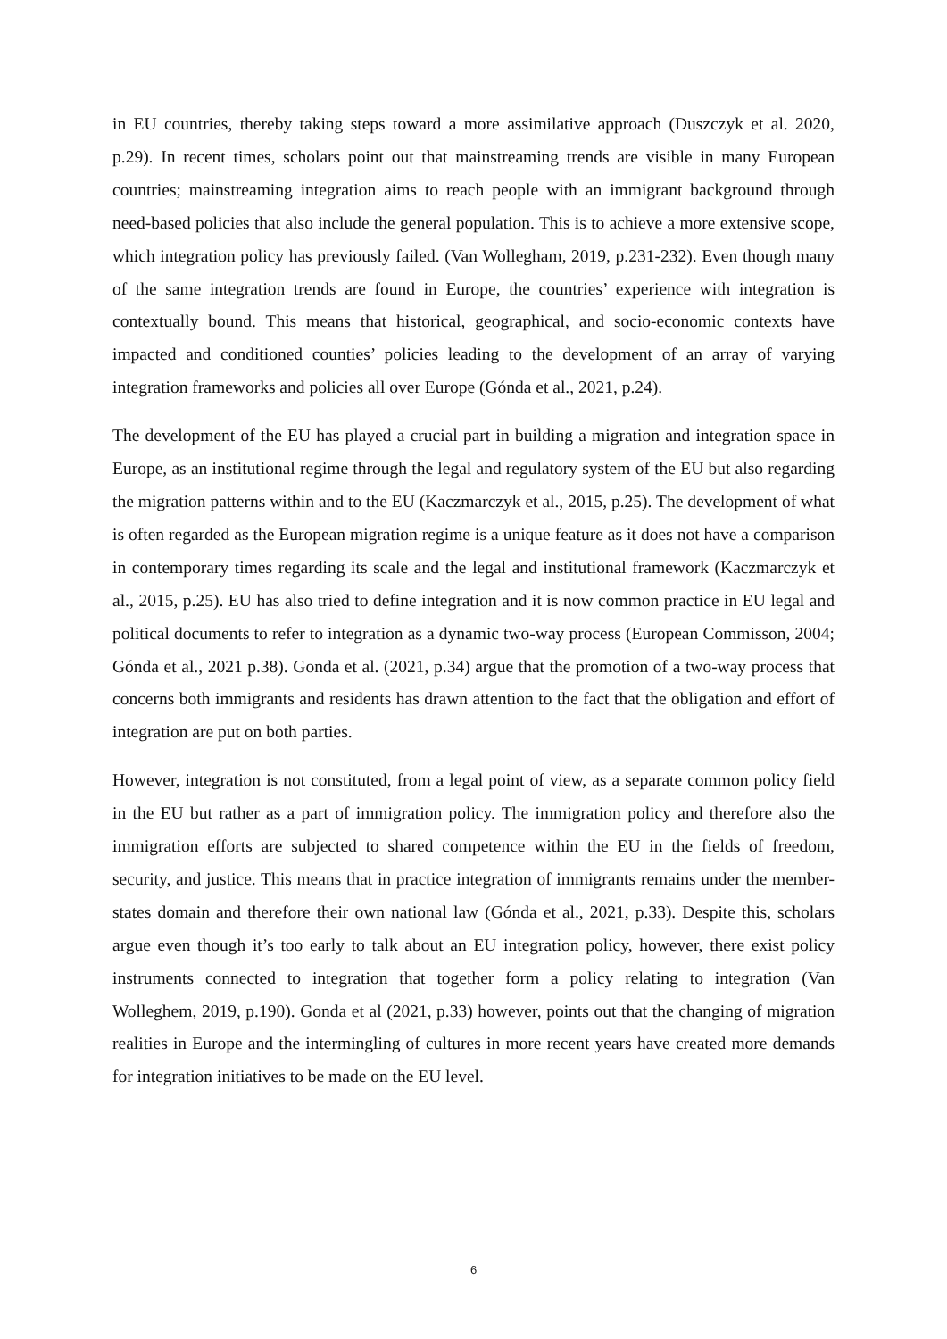in EU countries, thereby taking steps toward a more assimilative approach (Duszczyk et al. 2020, p.29). In recent times, scholars point out that mainstreaming trends are visible in many European countries; mainstreaming integration aims to reach people with an immigrant background through need-based policies that also include the general population. This is to achieve a more extensive scope, which integration policy has previously failed. (Van Wollegham, 2019, p.231-232). Even though many of the same integration trends are found in Europe, the countries’ experience with integration is contextually bound. This means that historical, geographical, and socio-economic contexts have impacted and conditioned counties’ policies leading to the development of an array of varying integration frameworks and policies all over Europe (Gónda et al., 2021, p.24).
The development of the EU has played a crucial part in building a migration and integration space in Europe, as an institutional regime through the legal and regulatory system of the EU but also regarding the migration patterns within and to the EU (Kaczmarczyk et al., 2015, p.25). The development of what is often regarded as the European migration regime is a unique feature as it does not have a comparison in contemporary times regarding its scale and the legal and institutional framework (Kaczmarczyk et al., 2015, p.25). EU has also tried to define integration and it is now common practice in EU legal and political documents to refer to integration as a dynamic two-way process (European Commisson, 2004; Gónda et al., 2021 p.38). Gonda et al. (2021, p.34) argue that the promotion of a two-way process that concerns both immigrants and residents has drawn attention to the fact that the obligation and effort of integration are put on both parties.
However, integration is not constituted, from a legal point of view, as a separate common policy field in the EU but rather as a part of immigration policy. The immigration policy and therefore also the immigration efforts are subjected to shared competence within the EU in the fields of freedom, security, and justice. This means that in practice integration of immigrants remains under the member-states domain and therefore their own national law (Gónda et al., 2021, p.33). Despite this, scholars argue even though it’s too early to talk about an EU integration policy, however, there exist policy instruments connected to integration that together form a policy relating to integration (Van Wolleghem, 2019, p.190). Gonda et al (2021, p.33) however, points out that the changing of migration realities in Europe and the intermingling of cultures in more recent years have created more demands for integration initiatives to be made on the EU level.
6